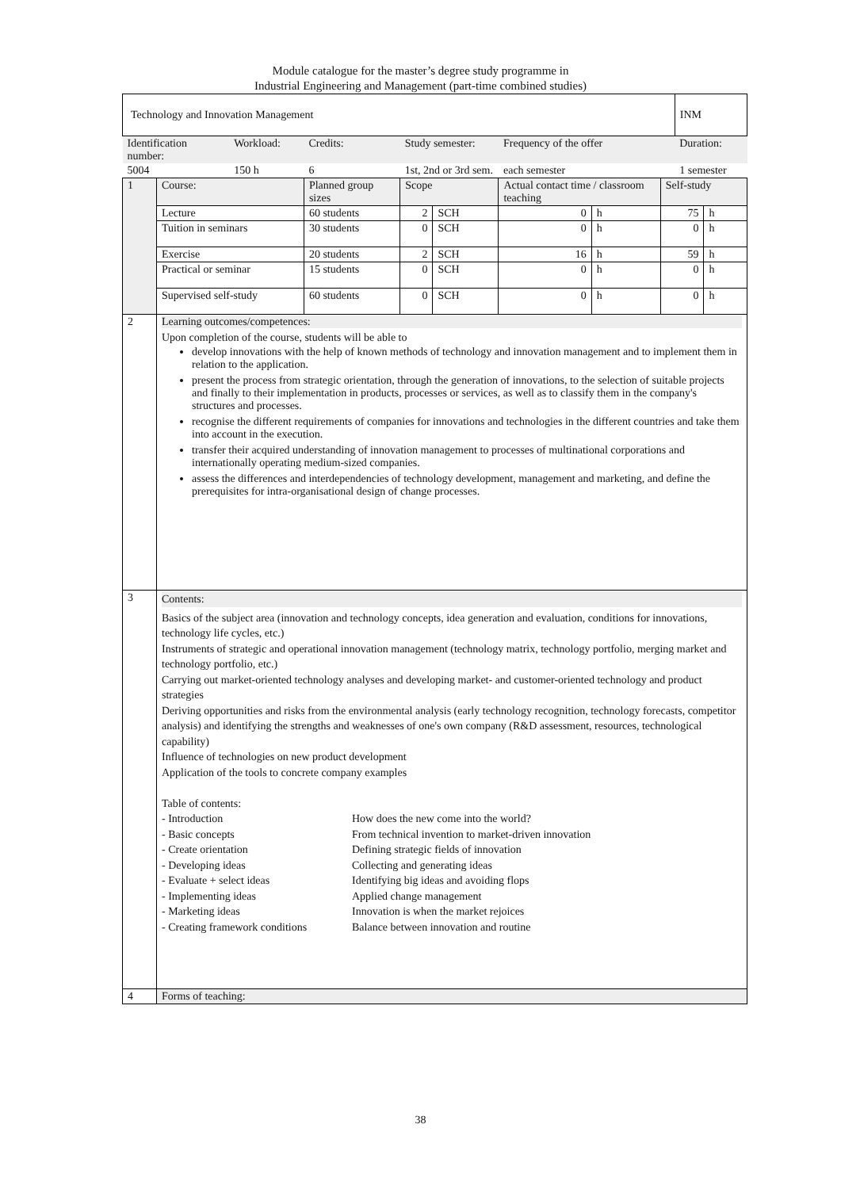Module catalogue for the master’s degree study programme in
Industrial Engineering and Management (part-time combined studies)
| Technology and Innovation Management | | | | | | | | | | INM | |
| Identification number: | | Workload: | Credits: | Study semester: | | | Frequency of the offer | | | Duration: | |
| 5004 | | 150 h | 6 | 1st, 2nd or 3rd sem. | | | each semester | | | 1 semester | |
| 1 | Course: | | Planned group sizes | | Scope | | Actual contact time / classroom teaching | | Self-study | | |
| | Lecture | | 60 students | | 2 | SCH | 0 | h | 75 | | h |
| | Tuition in seminars | | 30 students | | 0 | SCH | 0 | h | 0 | | h |
| | Exercise | | 20 students | | 2 | SCH | 16 | h | 59 | | h |
| | Practical or seminar | | 15 students | | 0 | SCH | 0 | h | 0 | | h |
| | Supervised self-study | | 60 students | | 0 | SCH | 0 | h | 0 | | h |
| 2 | Learning outcomes/competences: Upon completion of the course, students will be able to develop innovations with the help of known methods of technology and innovation management and to implement them in relation to the application. present the process from strategic orientation, through the generation of innovations, to the selection of suitable projects and finally to their implementation in products, processes or services, as well as to classify them in the company's structures and processes. recognise the different requirements of companies for innovations and technologies in the different countries and take them into account in the execution. transfer their acquired understanding of innovation management to processes of multinational corporations and internationally operating medium-sized companies. assess the differences and interdependencies of technology development, management and marketing, and define the prerequisites for intra-organisational design of change processes. | | | | | | | | | | |
| 3 | Contents: Basics of the subject area (innovation and technology concepts, idea generation and evaluation, conditions for innovations, technology life cycles, etc.) Instruments of strategic and operational innovation management (technology matrix, technology portfolio, merging market and technology portfolio, etc.) Carrying out market-oriented technology analyses and developing market- and customer-oriented technology and product strategies Deriving opportunities and risks from the environmental analysis (early technology recognition, technology forecasts, competitor analysis) and identifying the strengths and weaknesses of one's own company (R&D assessment, resources, technological capability) Influence of technologies on new product development Application of the tools to concrete company examples Table of contents: / - Introduction / How does the new come into the world? / / - Basic concepts / From technical invention to market-driven innovation / / - Create orientation / Defining strategic fields of innovation / / - Developing ideas / Collecting and generating ideas / / - Evaluate + select ideas / Identifying big ideas and avoiding flops / / - Implementing ideas / Applied change management / / - Marketing ideas / Innovation is when the market rejoices / / - Creating framework conditions / Balance between innovation and routine / | | | | | | | | | | |
| 4 | Forms of teaching: | | | | | | | | | | |
38